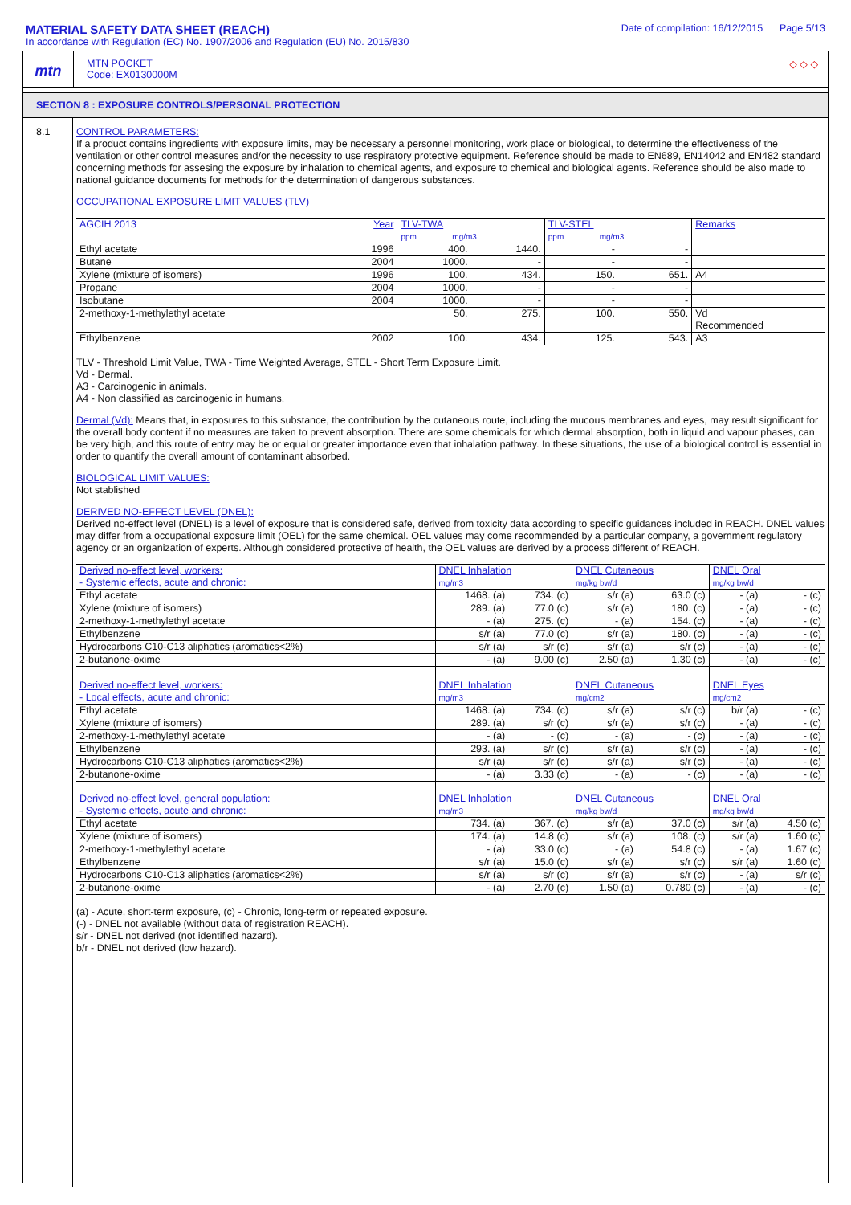MATERIAL SAFETY DATA SHEET (REACH)
In accordance with Regulation (EC) No. 1907/2006 and Regulation (EU) No. 2015/830
Date of compilation: 16/12/2015 Page 5/13
mtn
MTN POCKET
Code: EX0130000M
◇ ◇ ◇
SECTION 8 : EXPOSURE CONTROLS/PERSONAL PROTECTION
8.1
CONTROL PARAMETERS:
If a product contains ingredients with exposure limits, may be necessary a personnel monitoring, work place or biological, to determine the effectiveness of the ventilation or other control measures and/or the necessity to use respiratory protective equipment. Reference should be made to EN689, EN14042 and EN482 standard concerning methods for assesing the exposure by inhalation to chemical agents, and exposure to chemical and biological agents. Reference should be also made to national guidance documents for methods for the determination of dangerous substances.
OCCUPATIONAL EXPOSURE LIMIT VALUES (TLV)
| AGCIH 2013 | Year | TLV-TWA ppm mg/m3 | | TLV-STEL ppm mg/m3 | | Remarks |
| --- | --- | --- | --- | --- | --- | --- |
| Ethyl acetate | 1996 | 400. | 1440. | - | - | |
| Butane | 2004 | 1000. | - | - | - | |
| Xylene (mixture of isomers) | 1996 | 100. | 434. | 150. | 651. | A4 |
| Propane | 2004 | 1000. | - | - | - | |
| Isobutane | 2004 | 1000. | - | - | - | |
| 2-methoxy-1-methylethyl acetate | | 50. | 275. | 100. | 550. | Vd Recommended |
| Ethylbenzene | 2002 | 100. | 434. | 125. | 543. | A3 |
TLV - Threshold Limit Value, TWA - Time Weighted Average, STEL - Short Term Exposure Limit.
Vd - Dermal.
A3 - Carcinogenic in animals.
A4 - Non classified as carcinogenic in humans.
Dermal (Vd): Means that, in exposures to this substance, the contribution by the cutaneous route, including the mucous membranes and eyes, may result significant for the overall body content if no measures are taken to prevent absorption. There are some chemicals for which dermal absorption, both in liquid and vapour phases, can be very high, and this route of entry may be or equal or greater importance even that inhalation pathway. In these situations, the use of a biological control is essential in order to quantify the overall amount of contaminant absorbed.
BIOLOGICAL LIMIT VALUES:
Not stablished
DERIVED NO-EFFECT LEVEL (DNEL):
Derived no-effect level (DNEL) is a level of exposure that is considered safe, derived from toxicity data according to specific guidances included in REACH. DNEL values may differ from a occupational exposure limit (OEL) for the same chemical. OEL values may come recommended by a particular company, a government regulatory agency or an organization of experts. Although considered protective of health, the OEL values are derived by a process different of REACH.
| Derived no-effect level, workers: - Systemic effects, acute and chronic: | DNEL Inhalation mg/m3 | | DNEL Cutaneous mg/kg bw/d | | DNEL Oral mg/kg bw/d | |
| --- | --- | --- | --- | --- | --- | --- |
| Ethyl acetate | 1468. (a) | 734. (c) | s/r (a) | 63.0 (c) | - (a) | - (c) |
| Xylene (mixture of isomers) | 289. (a) | 77.0 (c) | s/r (a) | 180. (c) | - (a) | - (c) |
| 2-methoxy-1-methylethyl acetate | - (a) | 275. (c) | - (a) | 154. (c) | - (a) | - (c) |
| Ethylbenzene | s/r (a) | 77.0 (c) | s/r (a) | 180. (c) | - (a) | - (c) |
| Hydrocarbons C10-C13 aliphatics (aromatics<2%) | s/r (a) | s/r (c) | s/r (a) | s/r (c) | - (a) | - (c) |
| 2-butanone-oxime | - (a) | 9.00 (c) | 2.50 (a) | 1.30 (c) | - (a) | - (c) |
| Derived no-effect level, workers: - Local effects, acute and chronic: | DNEL Inhalation mg/m3 | | DNEL Cutaneous mg/cm2 | | DNEL Eyes mg/cm2 | |
| Ethyl acetate | 1468. (a) | 734. (c) | s/r (a) | s/r (c) | b/r (a) | - (c) |
| Xylene (mixture of isomers) | 289. (a) | s/r (c) | s/r (a) | s/r (c) | - (a) | - (c) |
| 2-methoxy-1-methylethyl acetate | - (a) | - (c) | - (a) | - (c) | - (a) | - (c) |
| Ethylbenzene | 293. (a) | s/r (c) | s/r (a) | s/r (c) | - (a) | - (c) |
| Hydrocarbons C10-C13 aliphatics (aromatics<2%) | s/r (a) | s/r (c) | s/r (a) | s/r (c) | - (a) | - (c) |
| 2-butanone-oxime | - (a) | 3.33 (c) | - (a) | - (c) | - (a) | - (c) |
| Derived no-effect level, general population: - Systemic effects, acute and chronic: | DNEL Inhalation mg/m3 | | DNEL Cutaneous mg/kg bw/d | | DNEL Oral mg/kg bw/d | |
| Ethyl acetate | 734. (a) | 367. (c) | s/r (a) | 37.0 (c) | s/r (a) | 4.50 (c) |
| Xylene (mixture of isomers) | 174. (a) | 14.8 (c) | s/r (a) | 108. (c) | s/r (a) | 1.60 (c) |
| 2-methoxy-1-methylethyl acetate | - (a) | 33.0 (c) | - (a) | 54.8 (c) | - (a) | 1.67 (c) |
| Ethylbenzene | s/r (a) | 15.0 (c) | s/r (a) | s/r (c) | s/r (a) | 1.60 (c) |
| Hydrocarbons C10-C13 aliphatics (aromatics<2%) | s/r (a) | s/r (c) | s/r (a) | s/r (c) | - (a) | s/r (c) |
| 2-butanone-oxime | - (a) | 2.70 (c) | 1.50 (a) | 0.780 (c) | - (a) | - (c) |
(a) - Acute, short-term exposure, (c) - Chronic, long-term or repeated exposure.
(-) - DNEL not available (without data of registration REACH).
s/r - DNEL not derived (not identified hazard).
b/r - DNEL not derived (low hazard).